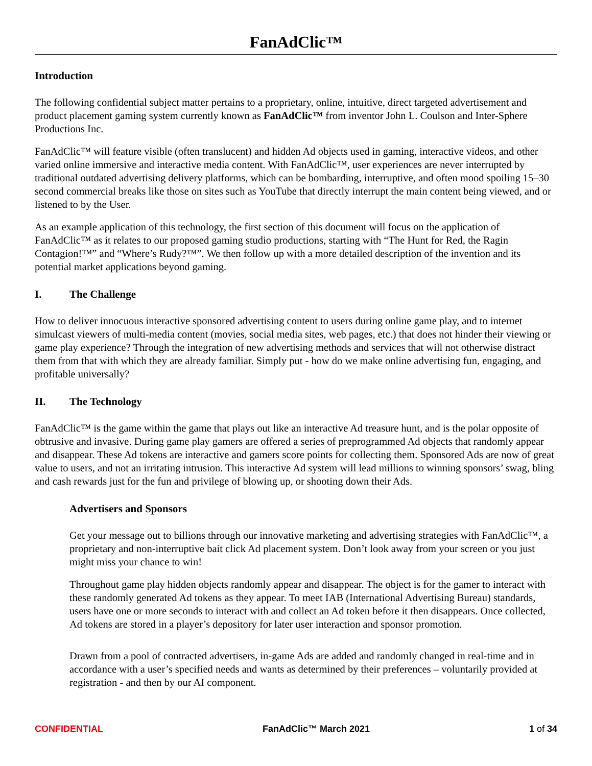FanAdClic™
Introduction
The following confidential subject matter pertains to a proprietary, online, intuitive, direct targeted advertisement and product placement gaming system currently known as FanAdClic™ from inventor John L. Coulson and Inter-Sphere Productions Inc.
FanAdClic™ will feature visible (often translucent) and hidden Ad objects used in gaming, interactive videos, and other varied online immersive and interactive media content. With FanAdClic™, user experiences are never interrupted by traditional outdated advertising delivery platforms, which can be bombarding, interruptive, and often mood spoiling 15–30 second commercial breaks like those on sites such as YouTube that directly interrupt the main content being viewed, and or listened to by the User.
As an example application of this technology, the first section of this document will focus on the application of FanAdClic™ as it relates to our proposed gaming studio productions, starting with “The Hunt for Red, the Ragin Contagion!™” and “Where’s Rudy?™”. We then follow up with a more detailed description of the invention and its potential market applications beyond gaming.
I. The Challenge
How to deliver innocuous interactive sponsored advertising content to users during online game play, and to internet simulcast viewers of multi-media content (movies, social media sites, web pages, etc.) that does not hinder their viewing or game play experience? Through the integration of new advertising methods and services that will not otherwise distract them from that with which they are already familiar. Simply put - how do we make online advertising fun, engaging, and profitable universally?
II. The Technology
FanAdClic™ is the game within the game that plays out like an interactive Ad treasure hunt, and is the polar opposite of obtrusive and invasive. During game play gamers are offered a series of preprogrammed Ad objects that randomly appear and disappear. These Ad tokens are interactive and gamers score points for collecting them. Sponsored Ads are now of great value to users, and not an irritating intrusion. This interactive Ad system will lead millions to winning sponsors’ swag, bling and cash rewards just for the fun and privilege of blowing up, or shooting down their Ads.
Advertisers and Sponsors
Get your message out to billions through our innovative marketing and advertising strategies with FanAdClic™, a proprietary and non-interruptive bait click Ad placement system. Don’t look away from your screen or you just might miss your chance to win!
Throughout game play hidden objects randomly appear and disappear. The object is for the gamer to interact with these randomly generated Ad tokens as they appear. To meet IAB (International Advertising Bureau) standards, users have one or more seconds to interact with and collect an Ad token before it then disappears. Once collected, Ad tokens are stored in a player’s depository for later user interaction and sponsor promotion.
Drawn from a pool of contracted advertisers, in-game Ads are added and randomly changed in real-time and in accordance with a user’s specified needs and wants as determined by their preferences – voluntarily provided at registration - and then by our AI component.
CONFIDENTIAL FanAdClic™ March 2021 1 of 34